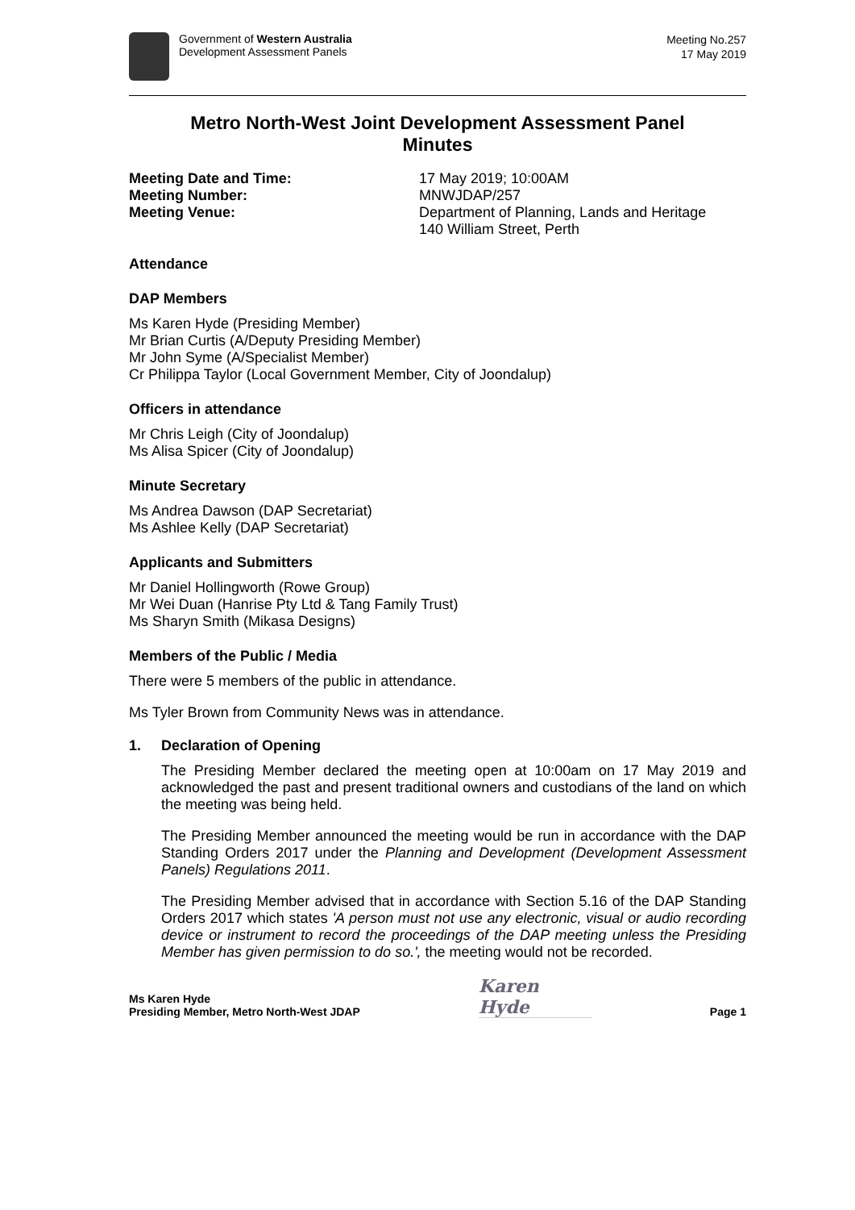Government of Western Australia
Development Assessment Panels
Meeting No.257
17 May 2019
Metro North-West Joint Development Assessment Panel
Minutes
Meeting Date and Time: 17 May 2019; 10:00AM
Meeting Number: MNWJDAP/257
Meeting Venue: Department of Planning, Lands and Heritage
140 William Street, Perth
Attendance
DAP Members
Ms Karen Hyde (Presiding Member)
Mr Brian Curtis (A/Deputy Presiding Member)
Mr John Syme (A/Specialist Member)
Cr Philippa Taylor (Local Government Member, City of Joondalup)
Officers in attendance
Mr Chris Leigh (City of Joondalup)
Ms Alisa Spicer (City of Joondalup)
Minute Secretary
Ms Andrea Dawson (DAP Secretariat)
Ms Ashlee Kelly (DAP Secretariat)
Applicants and Submitters
Mr Daniel Hollingworth (Rowe Group)
Mr Wei Duan (Hanrise Pty Ltd & Tang Family Trust)
Ms Sharyn Smith (Mikasa Designs)
Members of the Public / Media
There were 5 members of the public in attendance.
Ms Tyler Brown from Community News was in attendance.
1. Declaration of Opening
The Presiding Member declared the meeting open at 10:00am on 17 May 2019 and acknowledged the past and present traditional owners and custodians of the land on which the meeting was being held.
The Presiding Member announced the meeting would be run in accordance with the DAP Standing Orders 2017 under the Planning and Development (Development Assessment Panels) Regulations 2011.
The Presiding Member advised that in accordance with Section 5.16 of the DAP Standing Orders 2017 which states 'A person must not use any electronic, visual or audio recording device or instrument to record the proceedings of the DAP meeting unless the Presiding Member has given permission to do so.', the meeting would not be recorded.
Ms Karen Hyde
Presiding Member, Metro North-West JDAP
Karen Hyde
Page 1